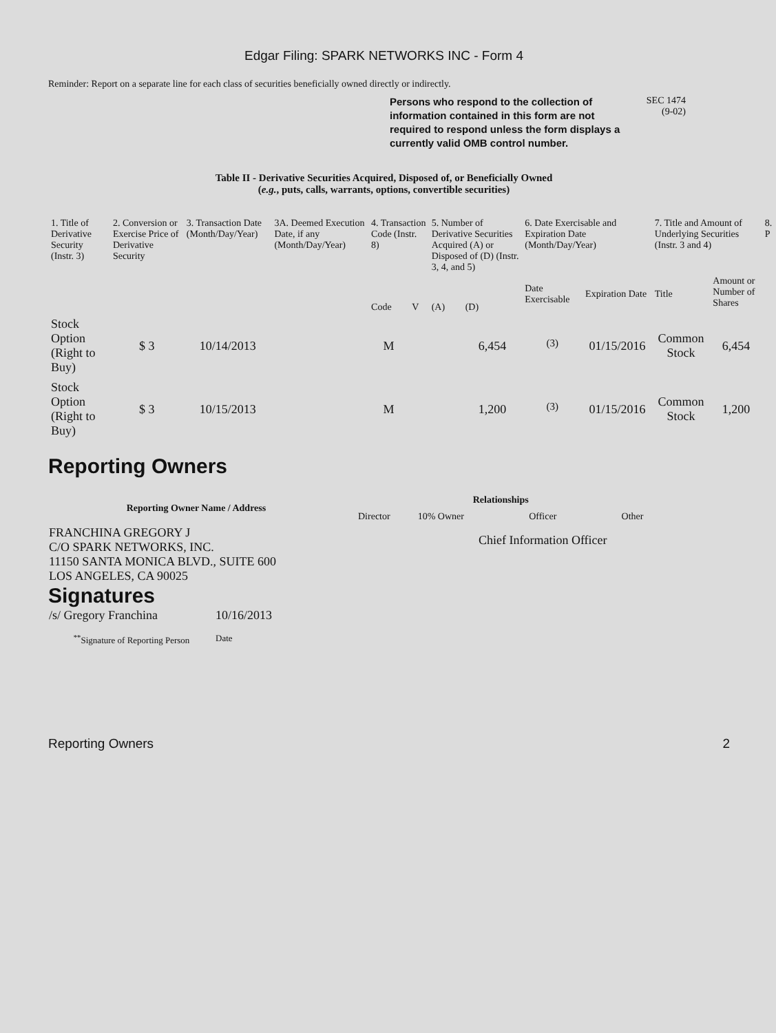Edgar Filing: SPARK NETWORKS INC - Form 4
Reminder: Report on a separate line for each class of securities beneficially owned directly or indirectly.
Persons who respond to the collection of information contained in this form are not required to respond unless the form displays a currently valid OMB control number.
SEC 1474
(9-02)
Table II - Derivative Securities Acquired, Disposed of, or Beneficially Owned
(e.g., puts, calls, warrants, options, convertible securities)
| 1. Title of Derivative Security (Instr. 3) | 2. Conversion or Exercise Price of Derivative Security | 3. Transaction Date (Month/Day/Year) | 3A. Deemed Execution Date, if any (Month/Day/Year) | 4. Transaction Code (Instr. 8) | | 5. Number of Derivative Securities Acquired (A) or Disposed of (D) (Instr. 3, 4, and 5) | | 6. Date Exercisable and Expiration Date (Month/Day/Year) | | 7. Title and Amount of Underlying Securities (Instr. 3 and 4) | | 8. P |
| --- | --- | --- | --- | --- | --- | --- | --- | --- | --- | --- | --- | --- |
| | | | | Code | V | (A) | (D) | Date Exercisable | Expiration Date | Title | Amount or Number of Shares | |
| Stock Option (Right to Buy) | $ 3 | 10/14/2013 | | M | | | 6,454 | <sup>(3)</sup> | 01/15/2016 | Common Stock | 6,454 | |
| Stock Option (Right to Buy) | $ 3 | 10/15/2013 | | M | | | 1,200 | <sup>(3)</sup> | 01/15/2016 | Common Stock | 1,200 | |
Reporting Owners
| Reporting Owner Name / Address | Relationships | | | |
| --- | --- | --- | --- | --- |
| | Director | 10% Owner | Officer | Other |
| FRANCHINA GREGORY J C/O SPARK NETWORKS, INC. 11150 SANTA MONICA BLVD., SUITE 600 LOS ANGELES, CA 90025 | | | Chief Information Officer | |
Signatures
| /s/ Gregory Franchina | 10/16/2013 |
| <sup>**</sup> Signature of Reporting Person | Date |
Reporting Owners 2